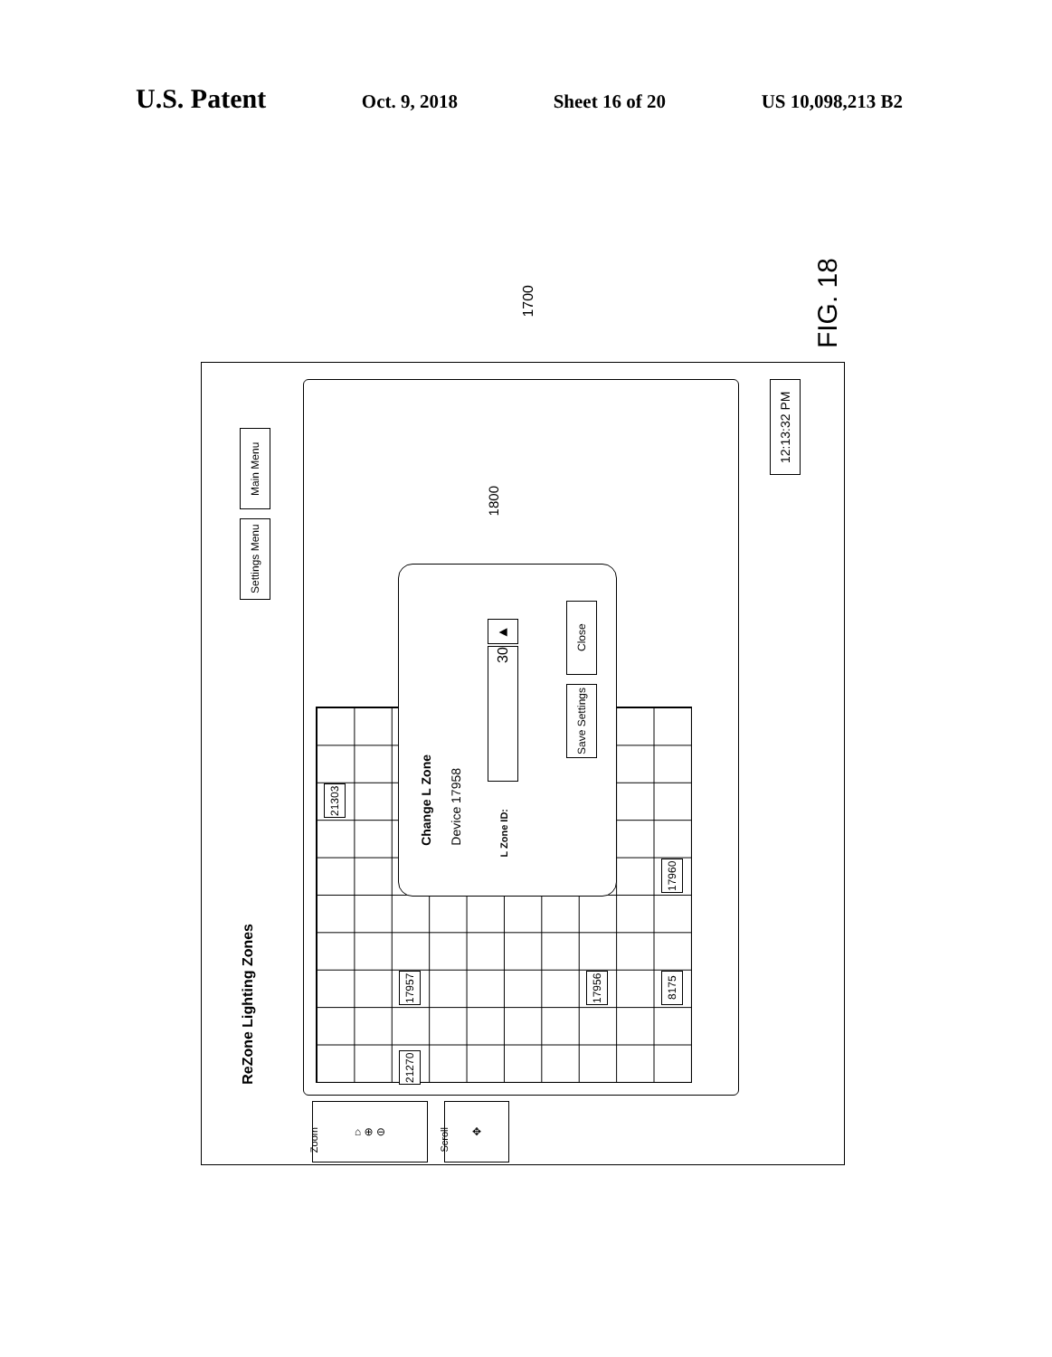U.S. Patent Oct. 9, 2018 Sheet 16 of 20 US 10,098,213 B2
1700
FIG. 18
ReZone Lighting Zones
Settings Menu
Main Menu
12:13:32 PM
21303
17957
21270
17956
17960
8175
1800
Change L Zone
Device 17958
L Zone ID:
30
◀
Close
Save Settings
Zoom
Scroll
⌂ ⊕ ⊖ ✥